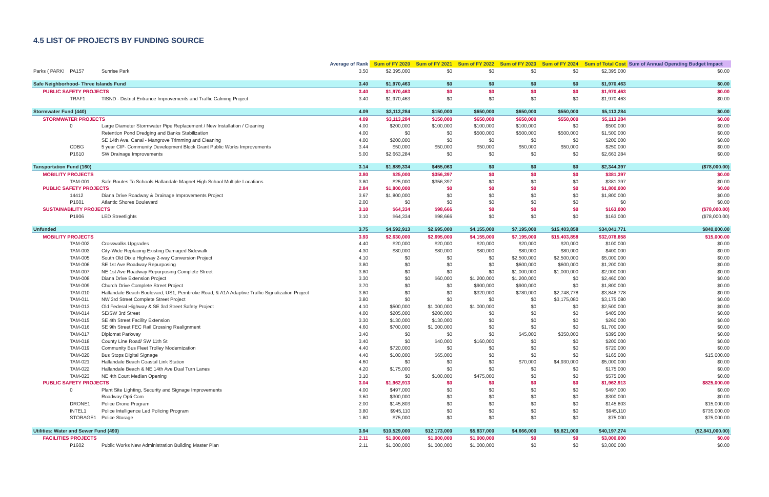4.5 LIST OF PROJECTS BY FUNDING SOURCE
| | | | Average of Rank | Sum of FY 2020 | Sum of FY 2021 | Sum of FY 2022 | Sum of FY 2023 | Sum of FY 2024 | Sum of Total Cost | Sum of Annual Operating Budget Impact |
| --- | --- | --- | --- | --- | --- | --- | --- | --- | --- | --- |
| Parks ( PARK! | PA157 | Sunrise Park | 3.50 | $2,395,000 | $0 | $0 | $0 | $0 | $2,395,000 | $0.00 |
| Safe Neighborhood- Three Islands Fund | | | 3.40 | $1,970,463 | $0 | $0 | $0 | $0 | $1,970,463 | $0.00 |
| PUBLIC SAFETY PROJECTS | | | 3.40 | $1,970,463 | $0 | $0 | $0 | $0 | $1,970,463 | $0.00 |
| | TRAF1 | TISND - District Entrance Improvements and Traffic Calming Project | 3.40 | $1,970,463 | $0 | $0 | $0 | $0 | $1,970,463 | $0.00 |
| Stormwater Fund (440) | | | 4.09 | $3,113,284 | $150,000 | $650,000 | $650,000 | $550,000 | $5,113,284 | $0.00 |
| STORMWATER PROJECTS | | | 4.09 | $3,113,284 | $150,000 | $650,000 | $650,000 | $550,000 | $5,113,284 | $0.00 |
| | 0 | Large Diameter Stormwater Pipe Replacement / New Installation / Cleaning | 4.00 | $200,000 | $100,000 | $100,000 | $100,000 | $0 | $500,000 | $0.00 |
| | | Retention Pond Dredging and Banks Stabilization | 4.00 | $0 | $0 | $500,000 | $500,000 | $500,000 | $1,500,000 | $0.00 |
| | | SE 14th Ave. Canal - Mangrove Trimming and Cleaning | 4.00 | $200,000 | $0 | $0 | $0 | $0 | $200,000 | $0.00 |
| | CDBG | 5 year CIP- Community Development Block Grant Public Works Improvements | 3.44 | $50,000 | $50,000 | $50,000 | $50,000 | $50,000 | $250,000 | $0.00 |
| | P1610 | SW Drainage Improvements | 5.00 | $2,663,284 | $0 | $0 | $0 | $0 | $2,663,284 | $0.00 |
| Tansportation Fund (160) | | | 3.14 | $1,889,334 | $455,063 | $0 | $0 | $0 | $2,344,397 | ($78,000.00) |
| MOBILITY PROJECTS | | | 3.80 | $25,000 | $356,397 | $0 | $0 | $0 | $381,397 | $0.00 |
| | TAM-001 | Safe Routes To Schools Hallandale Magnet High School Multiple Locations | 3.80 | $25,000 | $356,397 | $0 | $0 | $0 | $381,397 | $0.00 |
| PUBLIC SAFETY PROJECTS | | | 2.84 | $1,800,000 | $0 | $0 | $0 | $0 | $1,800,000 | $0.00 |
| | 14412 | Diana Drive Roadway & Drainage Improvements Project | 3.67 | $1,800,000 | $0 | $0 | $0 | $0 | $1,800,000 | $0.00 |
| | P1601 | Atlantic Shores Boulevard | 2.00 | $0 | $0 | $0 | $0 | $0 | $0 | $0.00 |
| SUSTAINABILITY PROJECTS | | | 3.10 | $64,334 | $98,666 | $0 | $0 | $0 | $163,000 | ($78,000.00) |
| | P1906 | LED Streetlights | 3.10 | $64,334 | $98,666 | $0 | $0 | $0 | $163,000 | ($78,000.00) |
| Unfunded | | | 3.75 | $4,592,913 | $2,695,000 | $4,155,000 | $7,195,000 | $15,403,858 | $34,041,771 | $840,000.00 |
| MOBILITY PROJECTS | | | 3.93 | $2,630,000 | $2,695,000 | $4,155,000 | $7,195,000 | $15,403,858 | $32,078,858 | $15,000.00 |
| | TAM-002 | Crosswalks Upgrades | 4.40 | $20,000 | $20,000 | $20,000 | $20,000 | $20,000 | $100,000 | $0.00 |
| | TAM-003 | City-Wide Replacing Existing Damaged Sidewalk | 4.30 | $80,000 | $80,000 | $80,000 | $80,000 | $80,000 | $400,000 | $0.00 |
| | TAM-005 | South Old Dixie Highway 2-way Conversion Project | 4.10 | $0 | $0 | $0 | $2,500,000 | $2,500,000 | $5,000,000 | $0.00 |
| | TAM-006 | SE 1st Ave Roadway Repurposing | 3.80 | $0 | $0 | $0 | $600,000 | $600,000 | $1,200,000 | $0.00 |
| | TAM-007 | NE 1st Ave Roadway Repurposing Complete Street | 3.80 | $0 | $0 | $0 | $1,000,000 | $1,000,000 | $2,000,000 | $0.00 |
| | TAM-008 | Diana Drive Extension Project | 3.30 | $0 | $60,000 | $1,200,000 | $1,200,000 | $0 | $2,460,000 | $0.00 |
| | TAM-009 | Church Drive Complete Street Project | 3.70 | $0 | $0 | $900,000 | $900,000 | $0 | $1,800,000 | $0.00 |
| | TAM-010 | Hallandale Beach Boulevard, US1, Pembroke Road, & A1A Adaptive Traffic Signalization Project | 3.80 | $0 | $0 | $320,000 | $780,000 | $2,748,778 | $3,848,778 | $0.00 |
| | TAM-011 | NW 3rd Street Complete Street Project | 3.80 | $0 | $0 | $0 | $0 | $3,175,080 | $3,175,080 | $0.00 |
| | TAM-013 | Old Federal Highway & SE 3rd Street Safety Project | 4.10 | $500,000 | $1,000,000 | $1,000,000 | $0 | $0 | $2,500,000 | $0.00 |
| | TAM-014 | SE/SW 3rd Street | 4.00 | $205,000 | $200,000 | $0 | $0 | $0 | $405,000 | $0.00 |
| | TAM-015 | SE 4th Street Facility Extension | 3.30 | $130,000 | $130,000 | $0 | $0 | $0 | $260,000 | $0.00 |
| | TAM-016 | SE 9th Street FEC Rail Crossing Realignment | 4.60 | $700,000 | $1,000,000 | $0 | $0 | $0 | $1,700,000 | $0.00 |
| | TAM-017 | Diplomat Parkway | 3.40 | $0 | $0 | $0 | $45,000 | $350,000 | $395,000 | $0.00 |
| | TAM-018 | County Line Road/ SW 11th St | 3.40 | $0 | $40,000 | $160,000 | $0 | $0 | $200,000 | $0.00 |
| | TAM-019 | Community Bus Fleet Trolley Modernization | 4.40 | $720,000 | $0 | $0 | $0 | $0 | $720,000 | $0.00 |
| | TAM-020 | Bus Stops Digital Signage | 4.40 | $100,000 | $65,000 | $0 | $0 | $0 | $165,000 | $15,000.00 |
| | TAM-021 | Hallandale Beach Coastal Link Station | 4.60 | $0 | $0 | $0 | $70,000 | $4,930,000 | $5,000,000 | $0.00 |
| | TAM-022 | Hallandale Beach & NE 14th Ave Dual Turn Lanes | 4.20 | $175,000 | $0 | $0 | $0 | $0 | $175,000 | $0.00 |
| | TAM-023 | NE 4th Court Median Opening | 3.10 | $0 | $100,000 | $475,000 | $0 | $0 | $575,000 | $0.00 |
| PUBLIC SAFETY PROJECTS | | | 3.04 | $1,962,913 | $0 | $0 | $0 | $0 | $1,962,913 | $825,000.00 |
| | 0 | Plant Site Lighting, Security and Signage Improvements | 4.00 | $497,000 | $0 | $0 | $0 | $0 | $497,000 | $0.00 |
| | | Roadway Opti Com | 3.60 | $300,000 | $0 | $0 | $0 | $0 | $300,000 | $0.00 |
| | DRONE1 | Police Drone Program | 2.00 | $145,803 | $0 | $0 | $0 | $0 | $145,803 | $15,000.00 |
| | INTEL1 | Police Intelligence Led Policing Program | 3.80 | $945,110 | $0 | $0 | $0 | $0 | $945,110 | $735,000.00 |
| | STORAGE1 | Police Storage | 1.80 | $75,000 | $0 | $0 | $0 | $0 | $75,000 | $75,000.00 |
| Utilities: Water and Sewer Fund (490) | | | 3.94 | $10,529,000 | $12,173,000 | $5,837,000 | $4,666,000 | $5,821,000 | $40,197,274 | ($2,841,000.00) |
| FACILITIES PROJECTS | | | 2.11 | $1,000,000 | $1,000,000 | $1,000,000 | $0 | $0 | $3,000,000 | $0.00 |
| | P1602 | Public Works New Administration Building Master Plan | 2.11 | $1,000,000 | $1,000,000 | $1,000,000 | $0 | $0 | $3,000,000 | $0.00 |